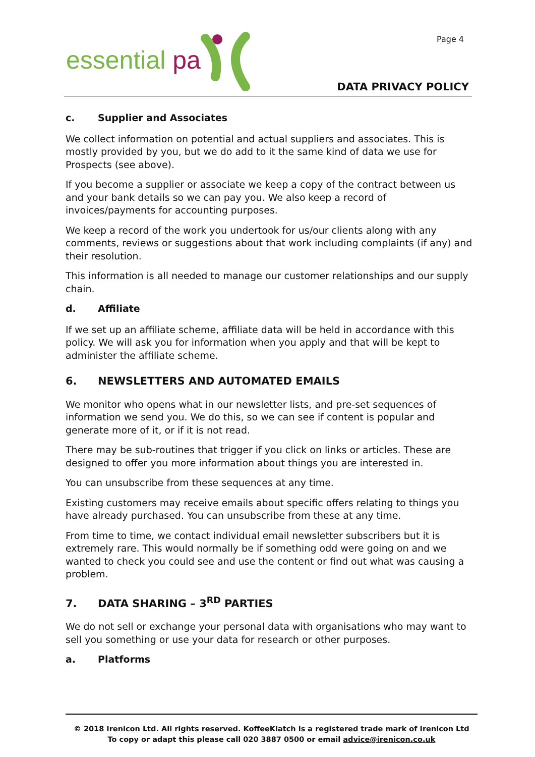essential pa
Page 4
DATA PRIVACY POLICY
c. Supplier and Associates
We collect information on potential and actual suppliers and associates. This is mostly provided by you, but we do add to it the same kind of data we use for Prospects (see above).
If you become a supplier or associate we keep a copy of the contract between us and your bank details so we can pay you. We also keep a record of invoices/payments for accounting purposes.
We keep a record of the work you undertook for us/our clients along with any comments, reviews or suggestions about that work including complaints (if any) and their resolution.
This information is all needed to manage our customer relationships and our supply chain.
d. Affiliate
If we set up an affiliate scheme, affiliate data will be held in accordance with this policy. We will ask you for information when you apply and that will be kept to administer the affiliate scheme.
6. NEWSLETTERS AND AUTOMATED EMAILS
We monitor who opens what in our newsletter lists, and pre-set sequences of information we send you. We do this, so we can see if content is popular and generate more of it, or if it is not read.
There may be sub-routines that trigger if you click on links or articles. These are designed to offer you more information about things you are interested in.
You can unsubscribe from these sequences at any time.
Existing customers may receive emails about specific offers relating to things you have already purchased. You can unsubscribe from these at any time.
From time to time, we contact individual email newsletter subscribers but it is extremely rare. This would normally be if something odd were going on and we wanted to check you could see and use the content or find out what was causing a problem.
7. DATA SHARING – 3<sup>RD</sup> PARTIES
We do not sell or exchange your personal data with organisations who may want to sell you something or use your data for research or other purposes.
a. Platforms
© 2018 Irenicon Ltd. All rights reserved. KoffeeKlatch is a registered trade mark of Irenicon Ltd
To copy or adapt this please call 020 3887 0500 or email advice@irenicon.co.uk